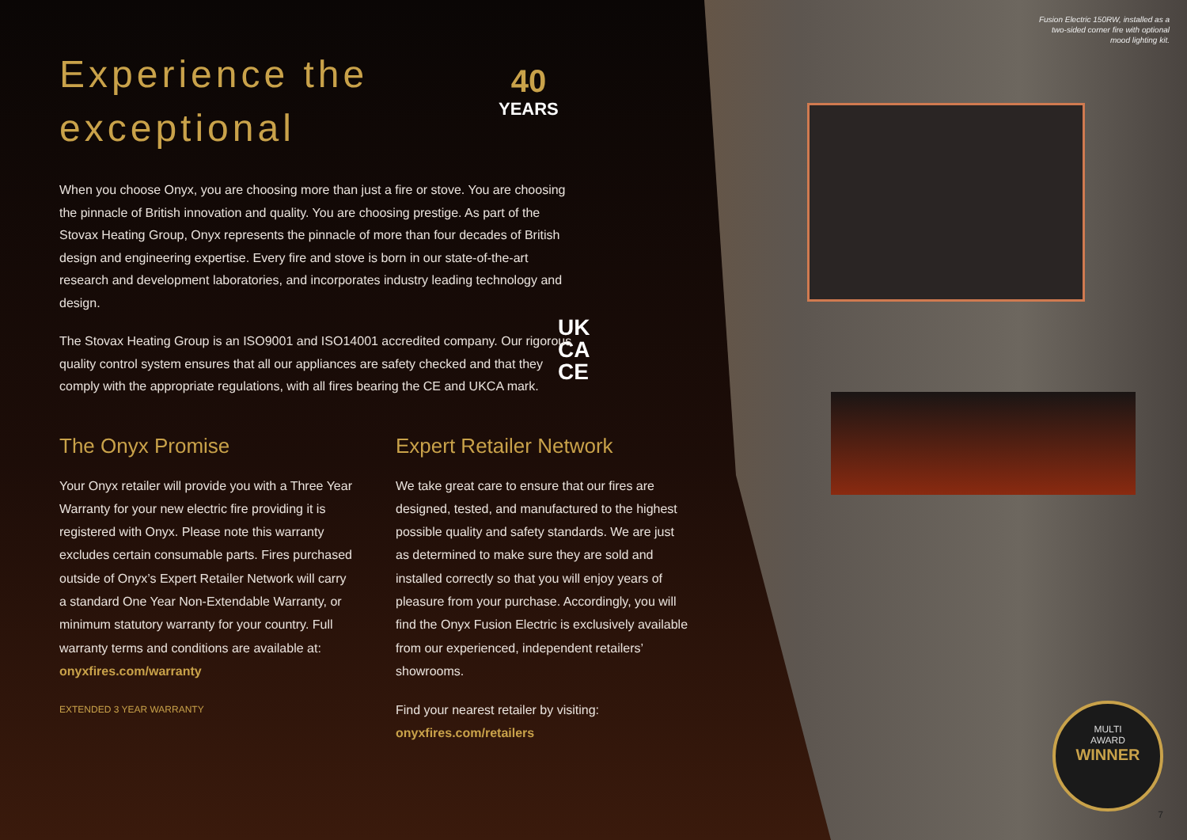Fusion Electric 150RW, installed as a
two-sided corner fire with optional
mood lighting kit.
40
YEARS
UK
CA
CE
Experience the
exceptional
When you choose Onyx, you are choosing more than just a fire or stove. You are choosing the pinnacle of British innovation and quality. You are choosing prestige. As part of the Stovax Heating Group, Onyx represents the pinnacle of more than four decades of British design and engineering expertise. Every fire and stove is born in our state-of-the-art research and development laboratories, and incorporates industry leading technology and design.
The Stovax Heating Group is an ISO9001 and ISO14001 accredited company. Our rigorous quality control system ensures that all our appliances are safety checked and that they comply with the appropriate regulations, with all fires bearing the CE and UKCA mark.
The Onyx Promise
Your Onyx retailer will provide you with a Three Year Warranty for your new electric fire providing it is registered with Onyx. Please note this warranty excludes certain consumable parts. Fires purchased outside of Onyx’s Expert Retailer Network will carry a standard One Year Non-Extendable Warranty, or minimum statutory warranty for your country. Full warranty terms and conditions are available at: onyxfires.com/warranty
EXTENDED 3 YEAR WARRANTY
Expert Retailer Network
We take great care to ensure that our fires are designed, tested, and manufactured to the highest possible quality and safety standards. We are just as determined to make sure they are sold and installed correctly so that you will enjoy years of pleasure from your purchase. Accordingly, you will find the Onyx Fusion Electric is exclusively available from our experienced, independent retailers’ showrooms.
Find your nearest retailer by visiting:
onyxfires.com/retailers
MULTI
AWARD
WINNER
7